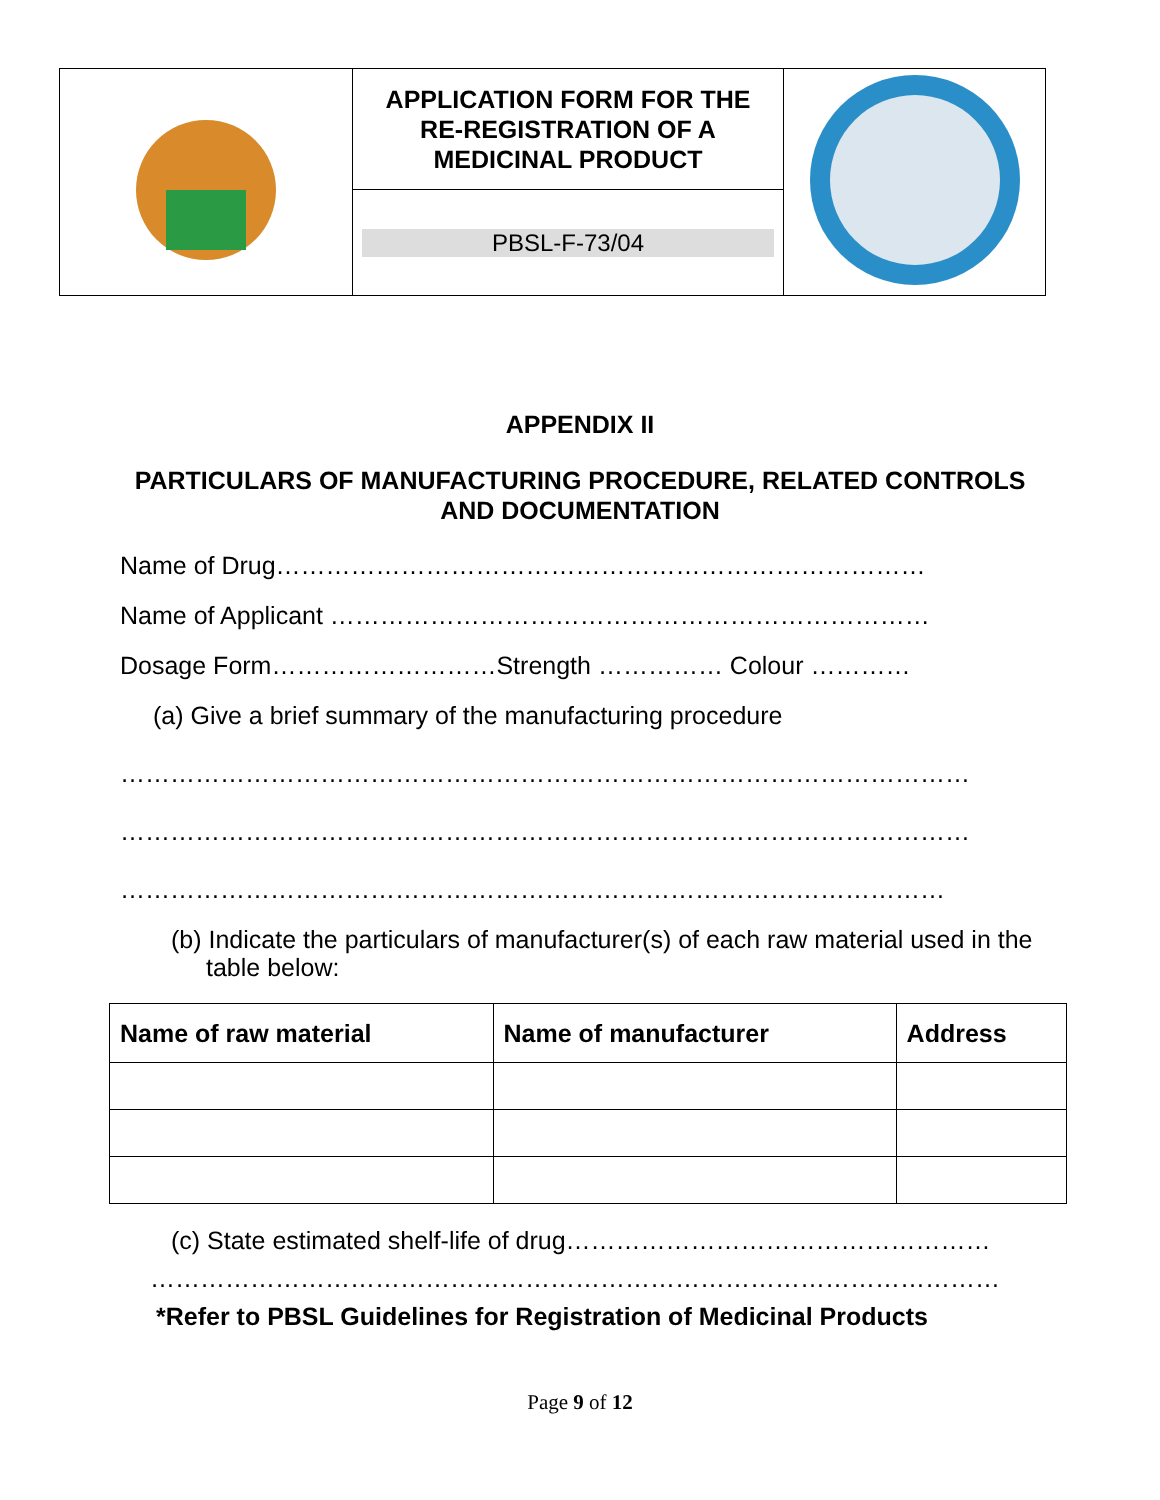| | APPLICATION FORM FOR THE RE-REGISTRATION OF A MEDICINAL PRODUCT | |
| | PBSL-F-73/04 | |
APPENDIX II
PARTICULARS OF MANUFACTURING PROCEDURE, RELATED CONTROLS AND DOCUMENTATION
Name of Drug……………………………………………………………………
Name of Applicant ………………………………………………………………
Dosage Form………………………Strength …………… Colour …………
(a) Give a brief summary of the manufacturing procedure
…………………………………………………………………………………………
…………………………………………………………………………………………
………………………………………………………………………………………
(b) Indicate the particulars of manufacturer(s) of each raw material used in the table below:
| Name of raw material | Name of manufacturer | Address |
| --- | --- | --- |
(c) State estimated shelf-life of drug……………………………………………
…………………………………………………………………………………………
*Refer to PBSL Guidelines for Registration of Medicinal Products
Page 9 of 12